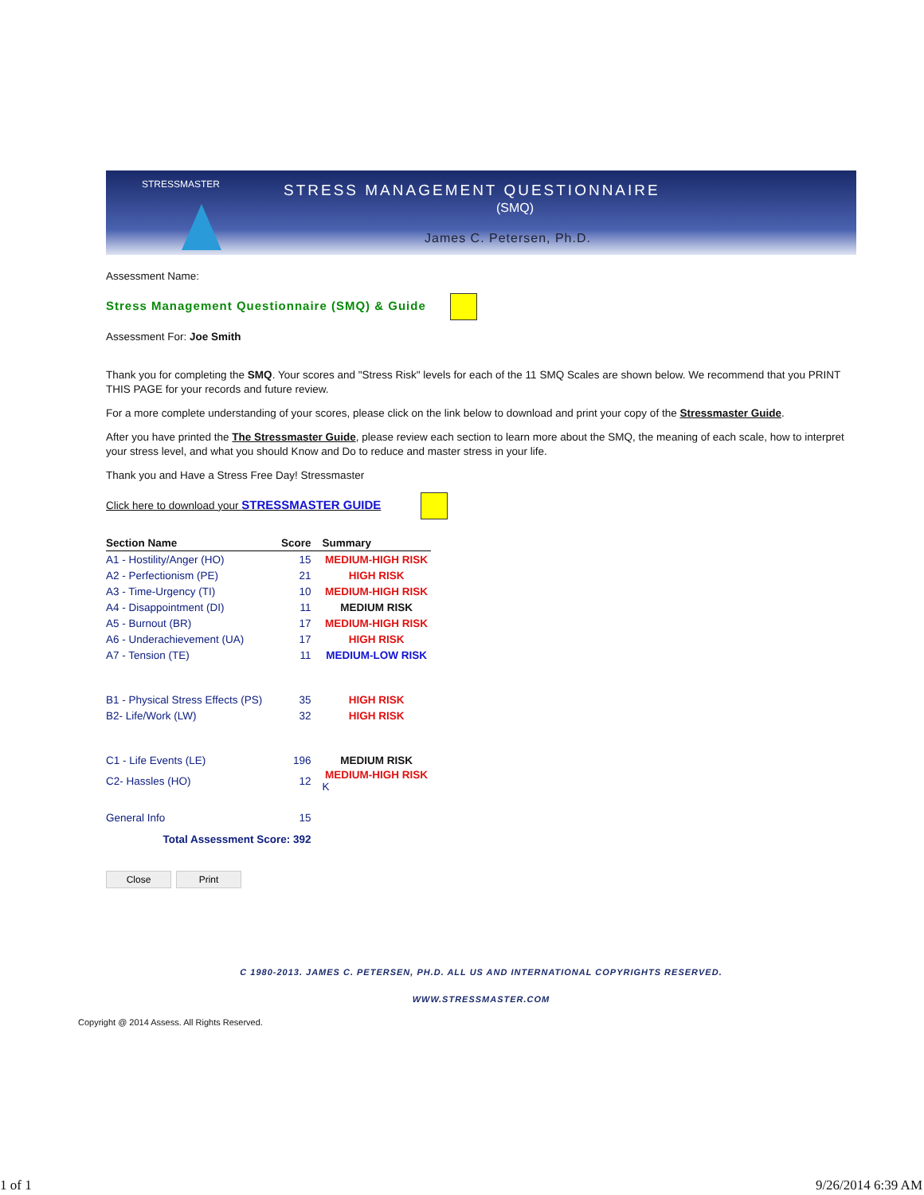STRESSMASTER
STRESS MANAGEMENT QUESTIONNAIRE
(SMQ)
James C. Petersen, Ph.D.
Assessment Name:
Stress Management Questionnaire (SMQ) & Guide
Assessment For: Joe Smith
Thank you for completing the SMQ. Your scores and "Stress Risk" levels for each of the 11 SMQ Scales are shown below. We recommend that you PRINT THIS PAGE for your records and future review.
For a more complete understanding of your scores, please click on the link below to download and print your copy of the Stressmaster Guide.
After you have printed the The Stressmaster Guide, please review each section to learn more about the SMQ, the meaning of each scale, how to interpret your stress level, and what you should Know and Do to reduce and master stress in your life.
Thank you and Have a Stress Free Day! Stressmaster
Click here to download your STRESSMASTER GUIDE
| Section Name | Score | Summary |
| --- | --- | --- |
| A1 - Hostility/Anger (HO) | 15 | MEDIUM-HIGH RISK |
| A2 - Perfectionism (PE) | 21 | HIGH RISK |
| A3 - Time-Urgency (TI) | 10 | MEDIUM-HIGH RISK |
| A4 - Disappointment (DI) | 11 | MEDIUM RISK |
| A5 - Burnout (BR) | 17 | MEDIUM-HIGH RISK |
| A6 - Underachievement (UA) | 17 | HIGH RISK |
| A7 - Tension (TE) | 11 | MEDIUM-LOW RISK |
| B1 - Physical Stress Effects (PS) | 35 | HIGH RISK |
| B2- Life/Work (LW) | 32 | HIGH RISK |
| C1 - Life Events (LE) | 196 | MEDIUM RISK |
| C2- Hassles (HO) | 12 | MEDIUM-HIGH RISK K |
| General Info | 15 | |
| Total Assessment Score: 392 | | |
Close Print
C 1980-2013. JAMES C. PETERSEN, PH.D. ALL US AND INTERNATIONAL COPYRIGHTS RESERVED.
WWW.STRESSMASTER.COM
Copyright @ 2014 Assess. All Rights Reserved.
1 of 1 9/26/2014 6:39 AM